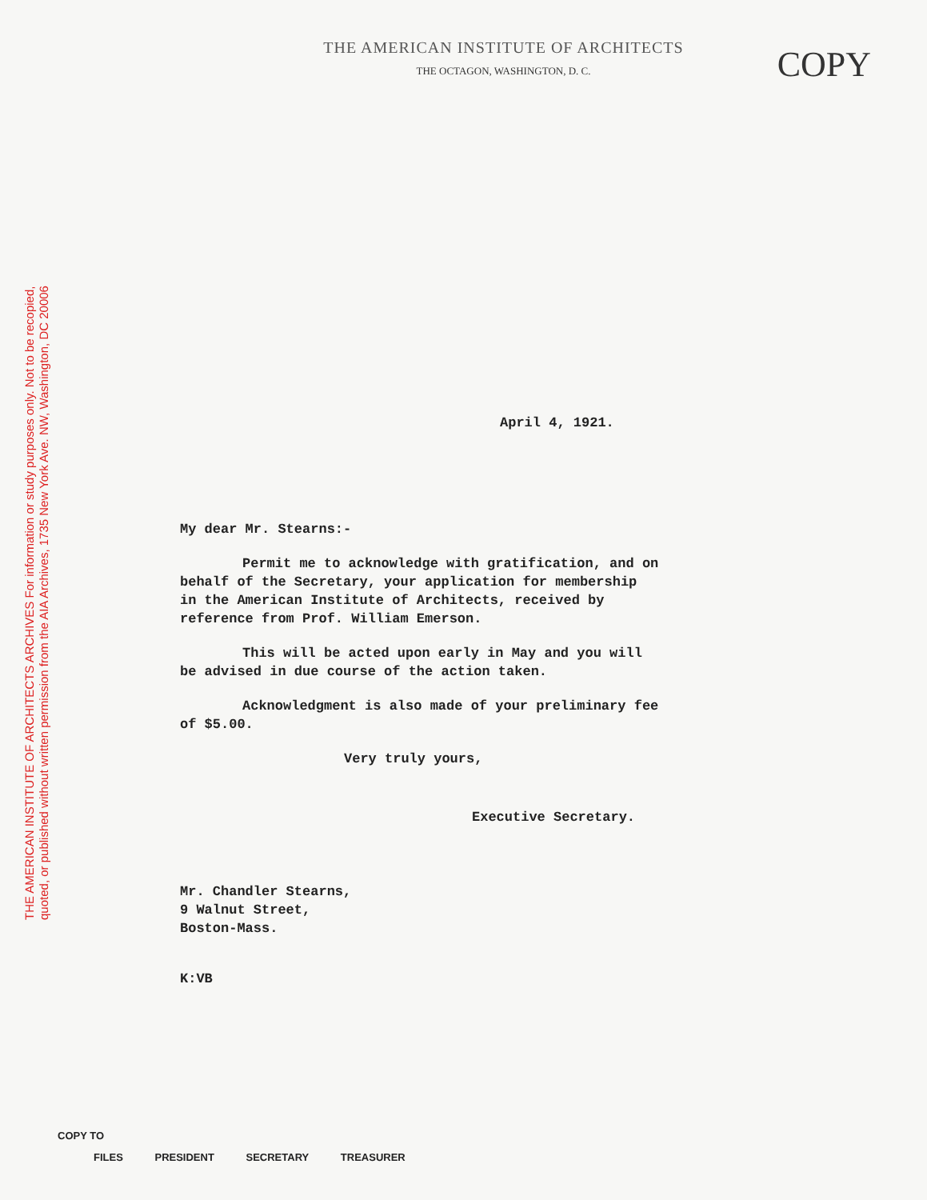THE AMERICAN INSTITUTE OF ARCHITECTS ARCHIVES For information or study purposes only. Not to be recopied,
quoted, or published without written permission from the AIA Archives, 1735 New York Ave. NW, Washington, DC 20006
COPY
THE AMERICAN INSTITUTE OF ARCHITECTS
THE OCTAGON, WASHINGTON, D. C.
April 4, 1921.
My dear Mr. Stearns:-
Permit me to acknowledge with gratification, and on behalf of the Secretary, your application for membership in the American Institute of Architects, received by reference from Prof. William Emerson.
This will be acted upon early in May and you will be advised in due course of the action taken.
Acknowledgment is also made of your preliminary fee of $5.00.
Very truly yours,
Executive Secretary.
Mr. Chandler Stearns,
9 Walnut Street,
Boston-Mass.
K:VB
COPY TO
FILES PRESIDENT SECRETARY TREASURER